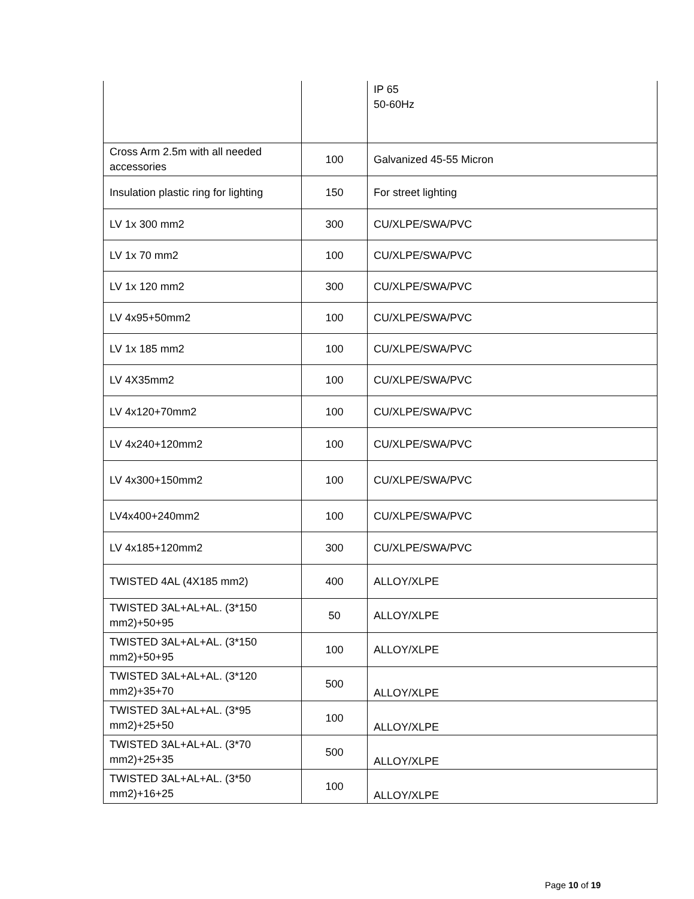| | | IP 65 50-60Hz |
| Cross Arm 2.5m with all needed accessories | 100 | Galvanized 45-55 Micron |
| Insulation plastic ring for lighting | 150 | For street lighting |
| LV 1x 300 mm2 | 300 | CU/XLPE/SWA/PVC |
| LV 1x 70 mm2 | 100 | CU/XLPE/SWA/PVC |
| LV 1x 120 mm2 | 300 | CU/XLPE/SWA/PVC |
| LV 4x95+50mm2 | 100 | CU/XLPE/SWA/PVC |
| LV 1x 185 mm2 | 100 | CU/XLPE/SWA/PVC |
| LV 4X35mm2 | 100 | CU/XLPE/SWA/PVC |
| LV 4x120+70mm2 | 100 | CU/XLPE/SWA/PVC |
| LV 4x240+120mm2 | 100 | CU/XLPE/SWA/PVC |
| LV 4x300+150mm2 | 100 | CU/XLPE/SWA/PVC |
| LV4x400+240mm2 | 100 | CU/XLPE/SWA/PVC |
| LV 4x185+120mm2 | 300 | CU/XLPE/SWA/PVC |
| TWISTED 4AL (4X185 mm2) | 400 | ALLOY/XLPE |
| TWISTED 3AL+AL+AL. (3*150 mm2)+50+95 | 50 | ALLOY/XLPE |
| TWISTED 3AL+AL+AL. (3*150 mm2)+50+95 | 100 | ALLOY/XLPE |
| TWISTED 3AL+AL+AL. (3*120 mm2)+35+70 | 500 | ALLOY/XLPE |
| TWISTED 3AL+AL+AL. (3*95 mm2)+25+50 | 100 | ALLOY/XLPE |
| TWISTED 3AL+AL+AL. (3*70 mm2)+25+35 | 500 | ALLOY/XLPE |
| TWISTED 3AL+AL+AL. (3*50 mm2)+16+25 | 100 | ALLOY/XLPE |
Page 10 of 19